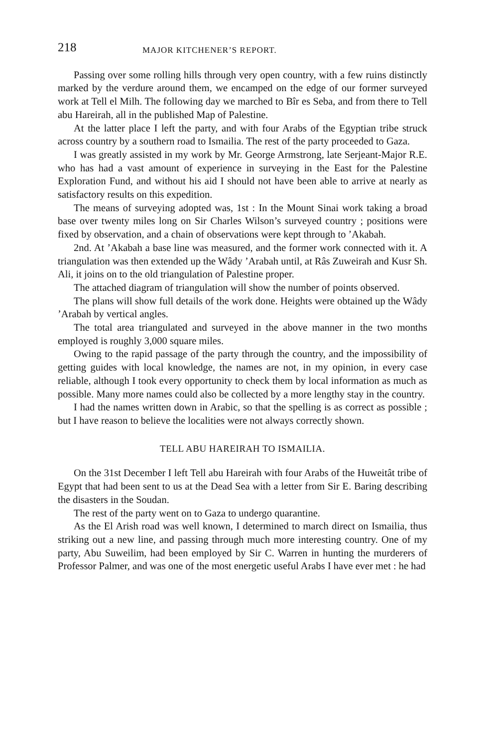218 MAJOR KITCHENER’S REPORT.
Passing over some rolling hills through very open country, with a few ruins distinctly marked by the verdure around them, we encamped on the edge of our former surveyed work at Tell el Milh. The following day we marched to Bîr es Seba, and from there to Tell abu Hareirah, all in the published Map of Palestine.
At the latter place I left the party, and with four Arabs of the Egyptian tribe struck across country by a southern road to Ismailia. The rest of the party proceeded to Gaza.
I was greatly assisted in my work by Mr. George Armstrong, late Serjeant-Major R.E. who has had a vast amount of experience in surveying in the East for the Palestine Exploration Fund, and without his aid I should not have been able to arrive at nearly as satisfactory results on this expedition.
The means of surveying adopted was, 1st : In the Mount Sinai work taking a broad base over twenty miles long on Sir Charles Wilson’s surveyed country ; positions were fixed by observation, and a chain of observations were kept through to ’Akabah.
2nd. At ’Akabah a base line was measured, and the former work connected with it. A triangulation was then extended up the Wâdy ’Arabah until, at Râs Zuweirah and Kusr Sh. Ali, it joins on to the old triangulation of Palestine proper.
The attached diagram of triangulation will show the number of points observed.
The plans will show full details of the work done. Heights were obtained up the Wâdy ’Arabah by vertical angles.
The total area triangulated and surveyed in the above manner in the two months employed is roughly 3,000 square miles.
Owing to the rapid passage of the party through the country, and the impossibility of getting guides with local knowledge, the names are not, in my opinion, in every case reliable, although I took every opportunity to check them by local information as much as possible. Many more names could also be collected by a more lengthy stay in the country.
I had the names written down in Arabic, so that the spelling is as correct as possible ; but I have reason to believe the localities were not always correctly shown.
TELL ABU HAREIRAH TO ISMAILIA.
On the 31st December I left Tell abu Hareirah with four Arabs of the Huweitât tribe of Egypt that had been sent to us at the Dead Sea with a letter from Sir E. Baring describing the disasters in the Soudan.
The rest of the party went on to Gaza to undergo quarantine.
As the El Arish road was well known, I determined to march direct on Ismailia, thus striking out a new line, and passing through much more interesting country. One of my party, Abu Suweilim, had been employed by Sir C. Warren in hunting the murderers of Professor Palmer, and was one of the most energetic useful Arabs I have ever met : he had